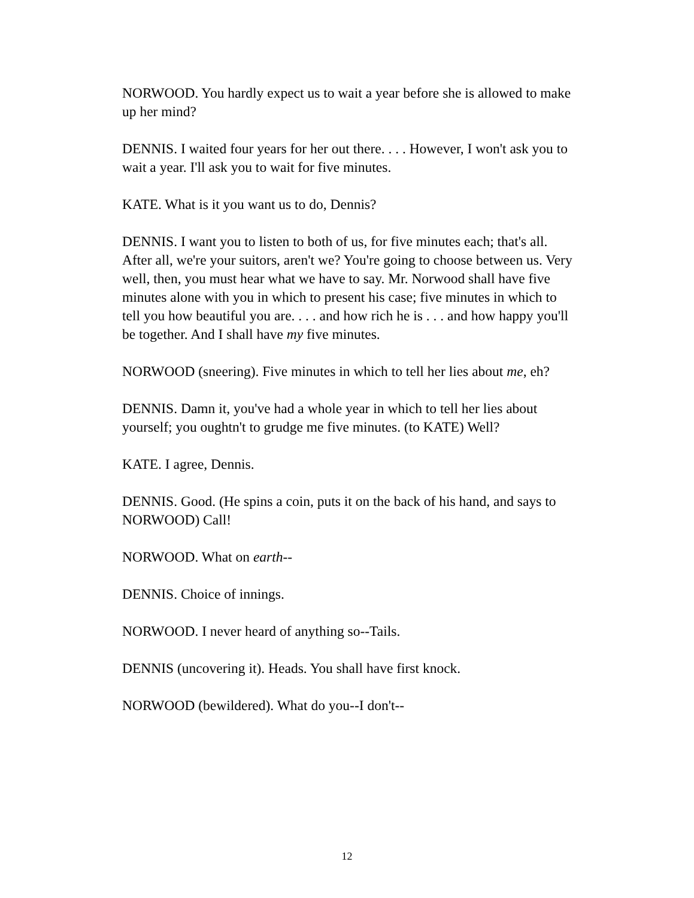NORWOOD. You hardly expect us to wait a year before she is allowed to make up her mind?
DENNIS. I waited four years for her out there. . . . However, I won't ask you to wait a year. I'll ask you to wait for five minutes.
KATE. What is it you want us to do, Dennis?
DENNIS. I want you to listen to both of us, for five minutes each; that's all. After all, we're your suitors, aren't we? You're going to choose between us. Very well, then, you must hear what we have to say. Mr. Norwood shall have five minutes alone with you in which to present his case; five minutes in which to tell you how beautiful you are. . . . and how rich he is . . . and how happy you'll be together. And I shall have my five minutes.
NORWOOD (sneering). Five minutes in which to tell her lies about me, eh?
DENNIS. Damn it, you've had a whole year in which to tell her lies about yourself; you oughtn't to grudge me five minutes. (to KATE) Well?
KATE. I agree, Dennis.
DENNIS. Good. (He spins a coin, puts it on the back of his hand, and says to NORWOOD) Call!
NORWOOD. What on earth--
DENNIS. Choice of innings.
NORWOOD. I never heard of anything so--Tails.
DENNIS (uncovering it). Heads. You shall have first knock.
NORWOOD (bewildered). What do you--I don't--
12